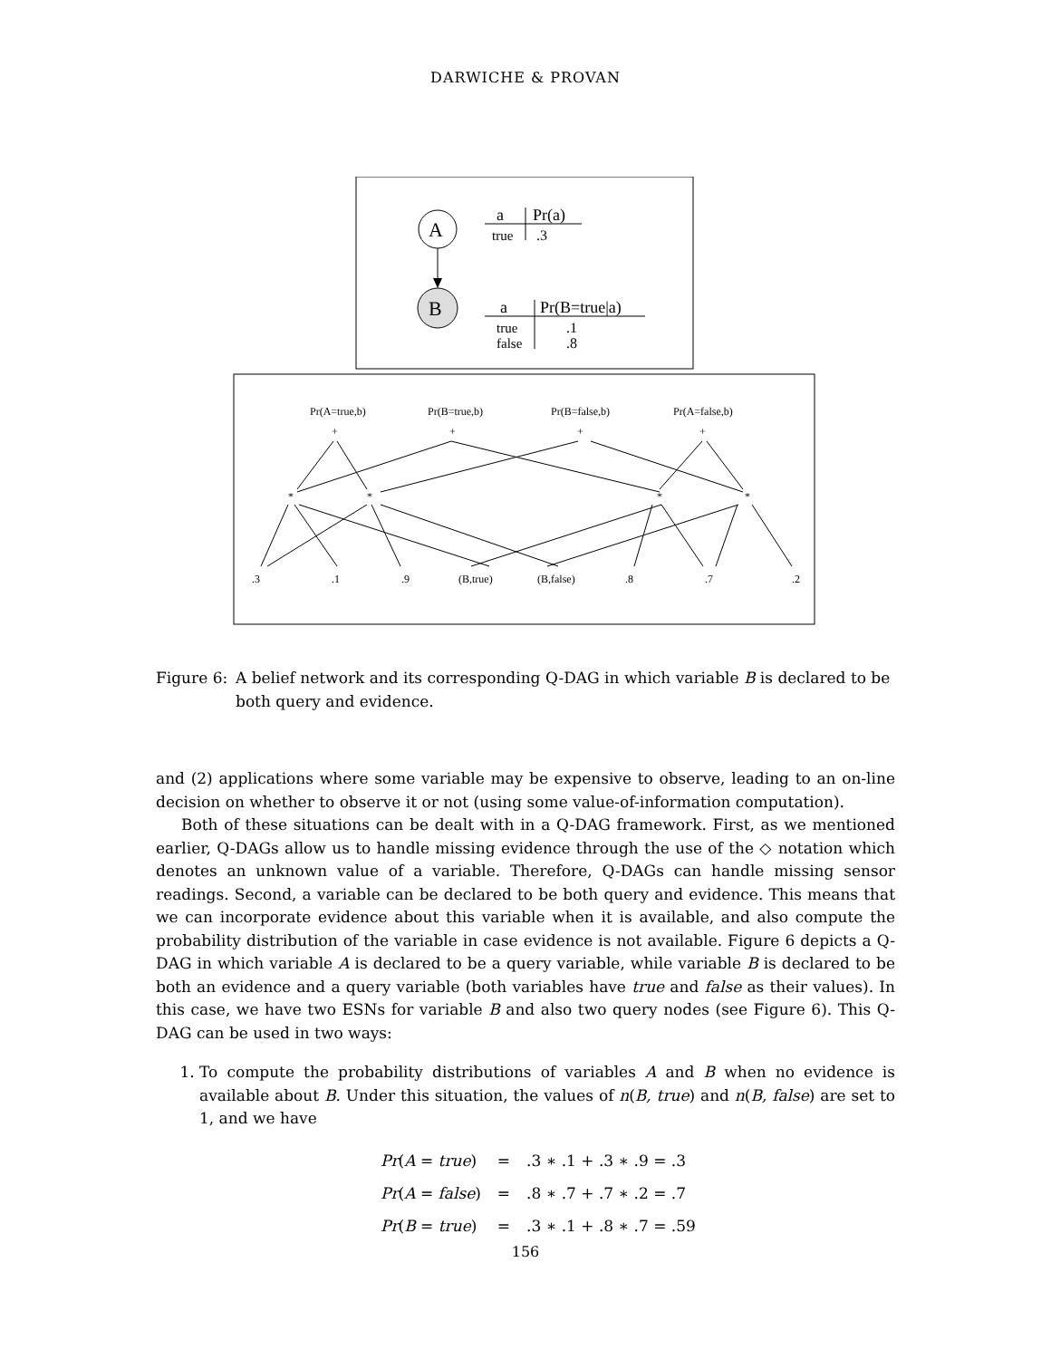DARWICHE & PROVAN
A
B
a
Pr(a)
true
.3
a
Pr(B=true|a)
true
false
.1
.8
Pr(A=true,b)
Pr(B=true,b)
Pr(B=false,b)
Pr(A=false,b)
+
+
+
+
*
*
*
*
.3
.1
.9
(B,true)
(B,false)
.8
.7
.2
Figure 6: A belief network and its corresponding Q-DAG in which variable B is declared to be both query and evidence.
and (2) applications where some variable may be expensive to observe, leading to an on-line decision on whether to observe it or not (using some value-of-information computation).
Both of these situations can be dealt with in a Q-DAG framework. First, as we mentioned earlier, Q-DAGs allow us to handle missing evidence through the use of the ◇ notation which denotes an unknown value of a variable. Therefore, Q-DAGs can handle missing sensor readings. Second, a variable can be declared to be both query and evidence. This means that we can incorporate evidence about this variable when it is available, and also compute the probability distribution of the variable in case evidence is not available. Figure 6 depicts a Q-DAG in which variable A is declared to be a query variable, while variable B is declared to be both an evidence and a query variable (both variables have true and false as their values). In this case, we have two ESNs for variable B and also two query nodes (see Figure 6). This Q-DAG can be used in two ways:
1. To compute the probability distributions of variables A and B when no evidence is available about B. Under this situation, the values of n(B, true) and n(B, false) are set to 1, and we have
| Pr ( A = true ) | = | .3 ∗ .1 + .3 ∗ .9 = .3 |
| Pr ( A = false ) | = | .8 ∗ .7 + .7 ∗ .2 = .7 |
| Pr ( B = true ) | = | .3 ∗ .1 + .8 ∗ .7 = .59 |
156